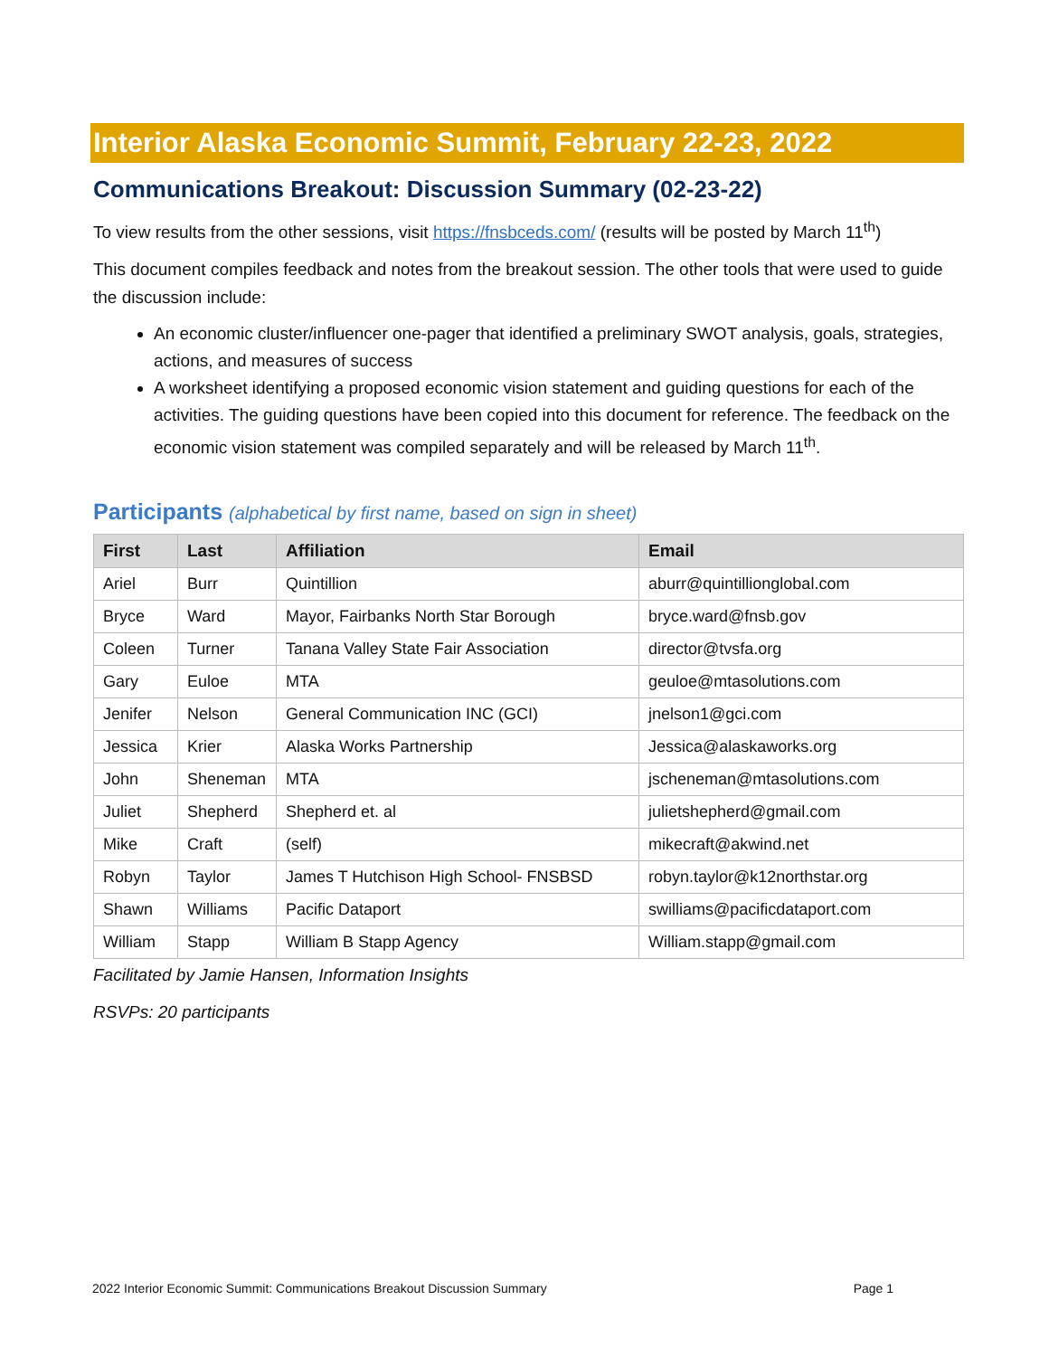Interior Alaska Economic Summit, February 22-23, 2022
Communications Breakout: Discussion Summary (02-23-22)
To view results from the other sessions, visit https://fnsbceds.com/ (results will be posted by March 11<sup>th</sup>)
This document compiles feedback and notes from the breakout session. The other tools that were used to guide the discussion include:
An economic cluster/influencer one-pager that identified a preliminary SWOT analysis, goals, strategies, actions, and measures of success
A worksheet identifying a proposed economic vision statement and guiding questions for each of the activities. The guiding questions have been copied into this document for reference. The feedback on the economic vision statement was compiled separately and will be released by March 11<sup>th</sup>.
Participants (alphabetical by first name, based on sign in sheet)
| First | Last | Affiliation | Email |
| --- | --- | --- | --- |
| Ariel | Burr | Quintillion | aburr@quintillionglobal.com |
| Bryce | Ward | Mayor, Fairbanks North Star Borough | bryce.ward@fnsb.gov |
| Coleen | Turner | Tanana Valley State Fair Association | director@tvsfa.org |
| Gary | Euloe | MTA | geuloe@mtasolutions.com |
| Jenifer | Nelson | General Communication INC (GCI) | jnelson1@gci.com |
| Jessica | Krier | Alaska Works Partnership | Jessica@alaskaworks.org |
| John | Sheneman | MTA | jscheneman@mtasolutions.com |
| Juliet | Shepherd | Shepherd et. al | julietshepherd@gmail.com |
| Mike | Craft | (self) | mikecraft@akwind.net |
| Robyn | Taylor | James T Hutchison High School- FNSBSD | robyn.taylor@k12northstar.org |
| Shawn | Williams | Pacific Dataport | swilliams@pacificdataport.com |
| William | Stapp | William B Stapp Agency | William.stapp@gmail.com |
Facilitated by Jamie Hansen, Information Insights
RSVPs: 20 participants
2022 Interior Economic Summit: Communications Breakout Discussion Summary Page 1